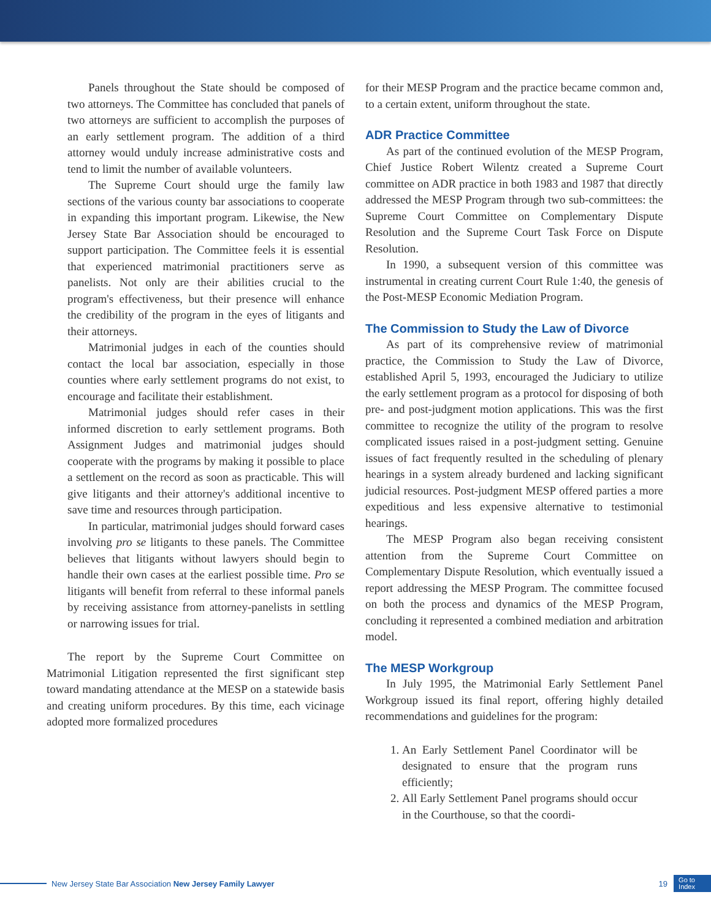Panels throughout the State should be composed of two attorneys. The Committee has concluded that panels of two attorneys are sufficient to accomplish the purposes of an early settlement program. The addition of a third attorney would unduly increase administrative costs and tend to limit the number of available volunteers.
The Supreme Court should urge the family law sections of the various county bar associations to cooperate in expanding this important program. Likewise, the New Jersey State Bar Association should be encouraged to support participation. The Committee feels it is essential that experienced matrimonial practitioners serve as panelists. Not only are their abilities crucial to the program's effectiveness, but their presence will enhance the credibility of the program in the eyes of litigants and their attorneys.
Matrimonial judges in each of the counties should contact the local bar association, especially in those counties where early settlement programs do not exist, to encourage and facilitate their establishment.
Matrimonial judges should refer cases in their informed discretion to early settlement programs. Both Assignment Judges and matrimonial judges should cooperate with the programs by making it possible to place a settlement on the record as soon as practicable. This will give litigants and their attorney's additional incentive to save time and resources through participation.
In particular, matrimonial judges should forward cases involving pro se litigants to these panels. The Committee believes that litigants without lawyers should begin to handle their own cases at the earliest possible time. Pro se litigants will benefit from referral to these informal panels by receiving assistance from attorney-panelists in settling or narrowing issues for trial.
The report by the Supreme Court Committee on Matrimonial Litigation represented the first significant step toward mandating attendance at the MESP on a statewide basis and creating uniform procedures. By this time, each vicinage adopted more formalized procedures
for their MESP Program and the practice became common and, to a certain extent, uniform throughout the state.
ADR Practice Committee
As part of the continued evolution of the MESP Program, Chief Justice Robert Wilentz created a Supreme Court committee on ADR practice in both 1983 and 1987 that directly addressed the MESP Program through two sub-committees: the Supreme Court Committee on Complementary Dispute Resolution and the Supreme Court Task Force on Dispute Resolution.
In 1990, a subsequent version of this committee was instrumental in creating current Court Rule 1:40, the genesis of the Post-MESP Economic Mediation Program.
The Commission to Study the Law of Divorce
As part of its comprehensive review of matrimonial practice, the Commission to Study the Law of Divorce, established April 5, 1993, encouraged the Judiciary to utilize the early settlement program as a protocol for disposing of both pre- and post-judgment motion applications. This was the first committee to recognize the utility of the program to resolve complicated issues raised in a post-judgment setting. Genuine issues of fact frequently resulted in the scheduling of plenary hearings in a system already burdened and lacking significant judicial resources. Post-judgment MESP offered parties a more expeditious and less expensive alternative to testimonial hearings.
The MESP Program also began receiving consistent attention from the Supreme Court Committee on Complementary Dispute Resolution, which eventually issued a report addressing the MESP Program. The committee focused on both the process and dynamics of the MESP Program, concluding it represented a combined mediation and arbitration model.
The MESP Workgroup
In July 1995, the Matrimonial Early Settlement Panel Workgroup issued its final report, offering highly detailed recommendations and guidelines for the program:
1. An Early Settlement Panel Coordinator will be designated to ensure that the program runs efficiently;
2. All Early Settlement Panel programs should occur in the Courthouse, so that the coordi-
New Jersey State Bar Association New Jersey Family Lawyer 19 Go to
Index